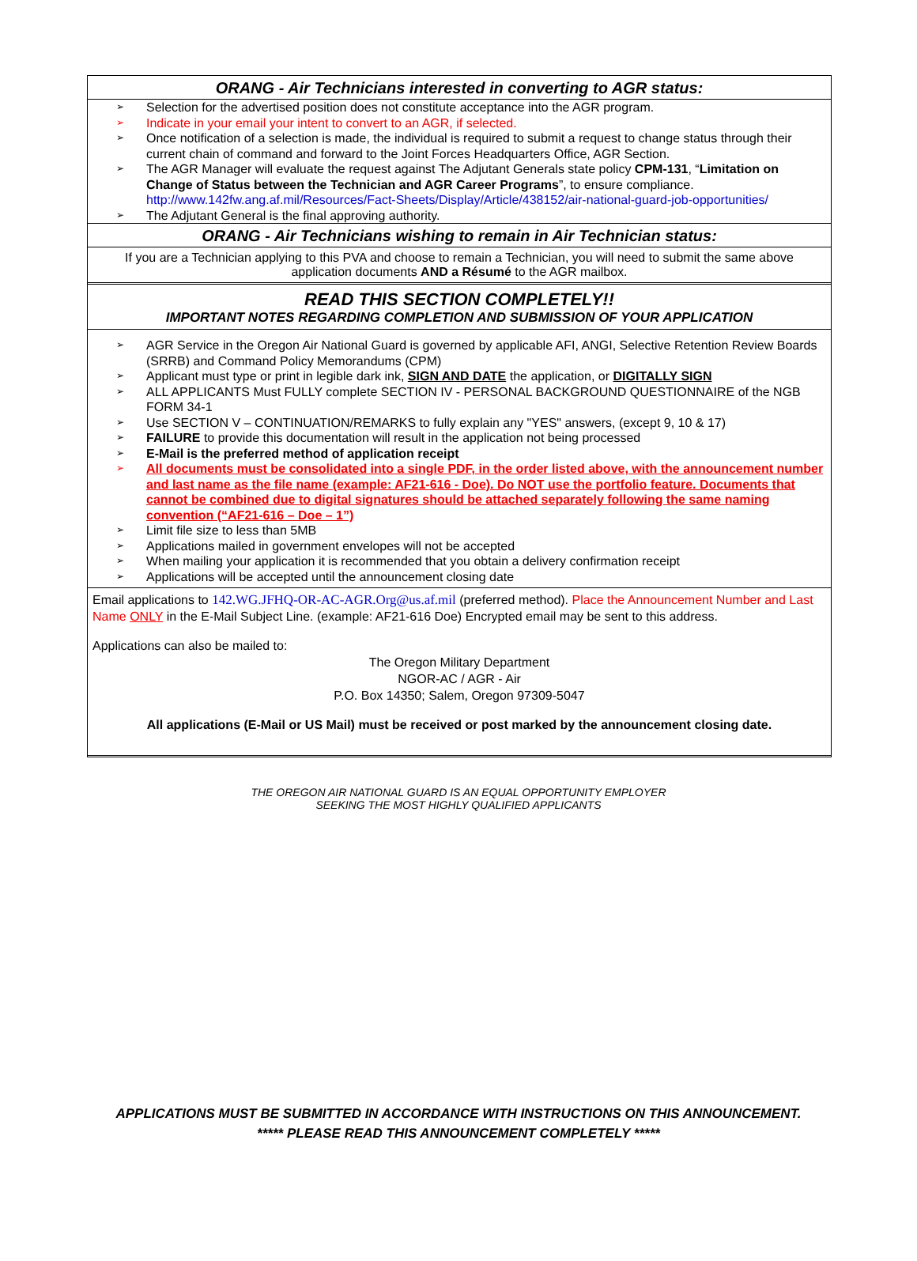ORANG - Air Technicians interested in converting to AGR status:
➢ Selection for the advertised position does not constitute acceptance into the AGR program.
➢ Indicate in your email your intent to convert to an AGR, if selected.
➢ Once notification of a selection is made, the individual is required to submit a request to change status through their current chain of command and forward to the Joint Forces Headquarters Office, AGR Section.
➢ The AGR Manager will evaluate the request against The Adjutant Generals state policy CPM-131, “Limitation on Change of Status between the Technician and AGR Career Programs”, to ensure compliance. http://www.142fw.ang.af.mil/Resources/Fact-Sheets/Display/Article/438152/air-national-guard-job-opportunities/
➢ The Adjutant General is the final approving authority.
ORANG - Air Technicians wishing to remain in Air Technician status:
If you are a Technician applying to this PVA and choose to remain a Technician, you will need to submit the same above application documents AND a Résumé to the AGR mailbox.
READ THIS SECTION COMPLETELY!!
IMPORTANT NOTES REGARDING COMPLETION AND SUBMISSION OF YOUR APPLICATION
➢ AGR Service in the Oregon Air National Guard is governed by applicable AFI, ANGI, Selective Retention Review Boards (SRRB) and Command Policy Memorandums (CPM)
➢ Applicant must type or print in legible dark ink, SIGN AND DATE the application, or DIGITALLY SIGN
➢ ALL APPLICANTS Must FULLY complete SECTION IV - PERSONAL BACKGROUND QUESTIONNAIRE of the NGB FORM 34-1
➢ Use SECTION V – CONTINUATION/REMARKS to fully explain any "YES" answers, (except 9, 10 & 17)
➢ FAILURE to provide this documentation will result in the application not being processed
➢ E-Mail is the preferred method of application receipt
➢ All documents must be consolidated into a single PDF, in the order listed above, with the announcement number and last name as the file name (example: AF21-616 - Doe). Do NOT use the portfolio feature. Documents that cannot be combined due to digital signatures should be attached separately following the same naming convention (“AF21-616 – Doe – 1”)
➢ Limit file size to less than 5MB
➢ Applications mailed in government envelopes will not be accepted
➢ When mailing your application it is recommended that you obtain a delivery confirmation receipt
➢ Applications will be accepted until the announcement closing date
Email applications to 142.WG.JFHQ-OR-AC-AGR.Org@us.af.mil (preferred method). Place the Announcement Number and Last Name ONLY in the E-Mail Subject Line. (example: AF21-616 Doe) Encrypted email may be sent to this address.
Applications can also be mailed to:
The Oregon Military Department
NGOR-AC / AGR - Air
P.O. Box 14350; Salem, Oregon 97309-5047
All applications (E-Mail or US Mail) must be received or post marked by the announcement closing date.
THE OREGON AIR NATIONAL GUARD IS AN EQUAL OPPORTUNITY EMPLOYER
SEEKING THE MOST HIGHLY QUALIFIED APPLICANTS
APPLICATIONS MUST BE SUBMITTED IN ACCORDANCE WITH INSTRUCTIONS ON THIS ANNOUNCEMENT.
***** PLEASE READ THIS ANNOUNCEMENT COMPLETELY *****